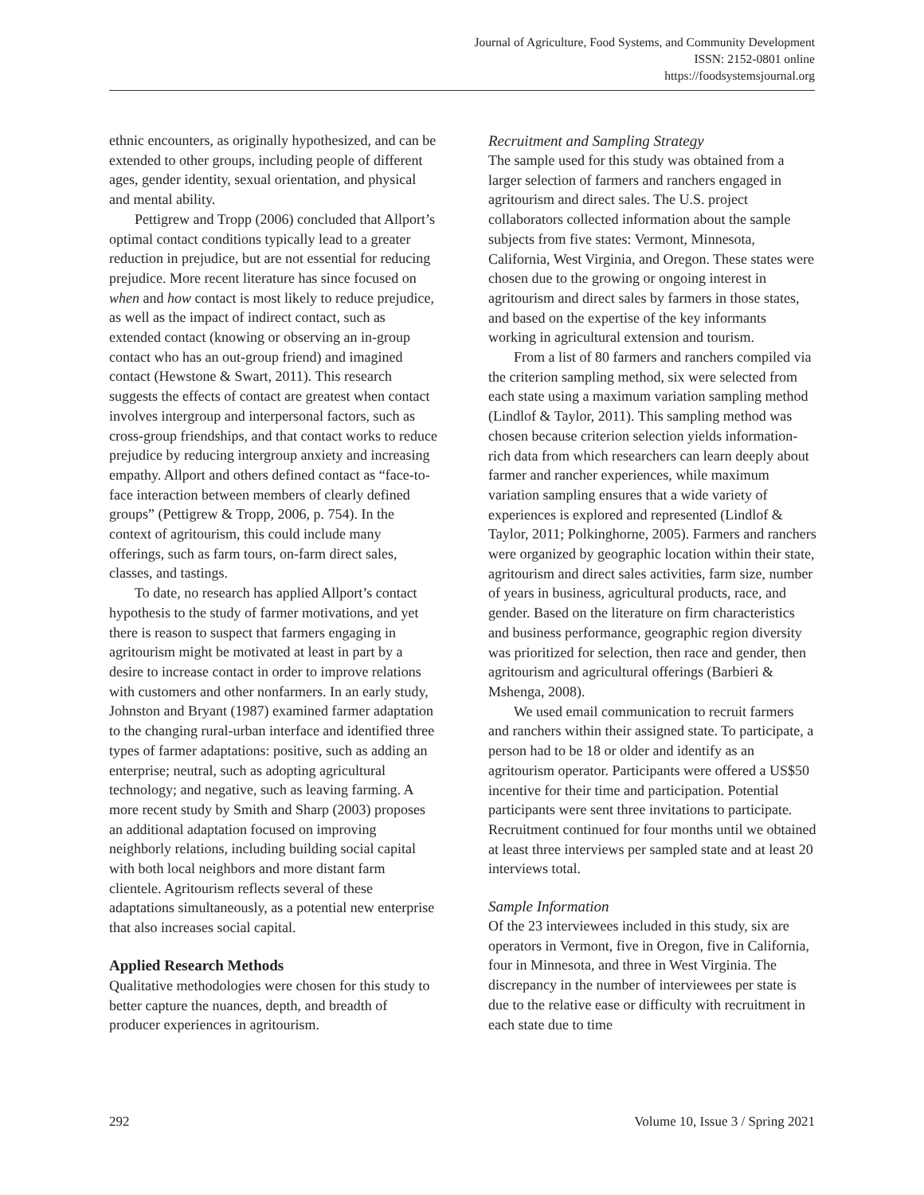Journal of Agriculture, Food Systems, and Community Development
ISSN: 2152-0801 online
https://foodsystemsjournal.org
ethnic encounters, as originally hypothesized, and can be extended to other groups, including people of different ages, gender identity, sexual orientation, and physical and mental ability.
Pettigrew and Tropp (2006) concluded that Allport’s optimal contact conditions typically lead to a greater reduction in prejudice, but are not essential for reducing prejudice. More recent literature has since focused on when and how contact is most likely to reduce prejudice, as well as the impact of indirect contact, such as extended contact (knowing or observing an in-group contact who has an out-group friend) and imagined contact (Hewstone & Swart, 2011). This research suggests the effects of contact are greatest when contact involves intergroup and interpersonal factors, such as cross-group friendships, and that contact works to reduce prejudice by reducing intergroup anxiety and increasing empathy. Allport and others defined contact as “face-to-face interaction between members of clearly defined groups” (Pettigrew & Tropp, 2006, p. 754). In the context of agritourism, this could include many offerings, such as farm tours, on-farm direct sales, classes, and tastings.
To date, no research has applied Allport’s contact hypothesis to the study of farmer motivations, and yet there is reason to suspect that farmers engaging in agritourism might be motivated at least in part by a desire to increase contact in order to improve relations with customers and other nonfarmers. In an early study, Johnston and Bryant (1987) examined farmer adaptation to the changing rural-urban interface and identified three types of farmer adaptations: positive, such as adding an enterprise; neutral, such as adopting agricultural technology; and negative, such as leaving farming. A more recent study by Smith and Sharp (2003) proposes an additional adaptation focused on improving neighborly relations, including building social capital with both local neighbors and more distant farm clientele. Agritourism reflects several of these adaptations simultaneously, as a potential new enterprise that also increases social capital.
Applied Research Methods
Qualitative methodologies were chosen for this study to better capture the nuances, depth, and breadth of producer experiences in agritourism.
Recruitment and Sampling Strategy
The sample used for this study was obtained from a larger selection of farmers and ranchers engaged in agritourism and direct sales. The U.S. project collaborators collected information about the sample subjects from five states: Vermont, Minnesota, California, West Virginia, and Oregon. These states were chosen due to the growing or ongoing interest in agritourism and direct sales by farmers in those states, and based on the expertise of the key informants working in agricultural extension and tourism.
From a list of 80 farmers and ranchers compiled via the criterion sampling method, six were selected from each state using a maximum variation sampling method (Lindlof & Taylor, 2011). This sampling method was chosen because criterion selection yields information-rich data from which researchers can learn deeply about farmer and rancher experiences, while maximum variation sampling ensures that a wide variety of experiences is explored and represented (Lindlof & Taylor, 2011; Polkinghorne, 2005). Farmers and ranchers were organized by geographic location within their state, agritourism and direct sales activities, farm size, number of years in business, agricultural products, race, and gender. Based on the literature on firm characteristics and business performance, geographic region diversity was prioritized for selection, then race and gender, then agritourism and agricultural offerings (Barbieri & Mshenga, 2008).
We used email communication to recruit farmers and ranchers within their assigned state. To participate, a person had to be 18 or older and identify as an agritourism operator. Participants were offered a US$50 incentive for their time and participation. Potential participants were sent three invitations to participate. Recruitment continued for four months until we obtained at least three interviews per sampled state and at least 20 interviews total.
Sample Information
Of the 23 interviewees included in this study, six are operators in Vermont, five in Oregon, five in California, four in Minnesota, and three in West Virginia. The discrepancy in the number of interviewees per state is due to the relative ease or difficulty with recruitment in each state due to time
292 Volume 10, Issue 3 / Spring 2021